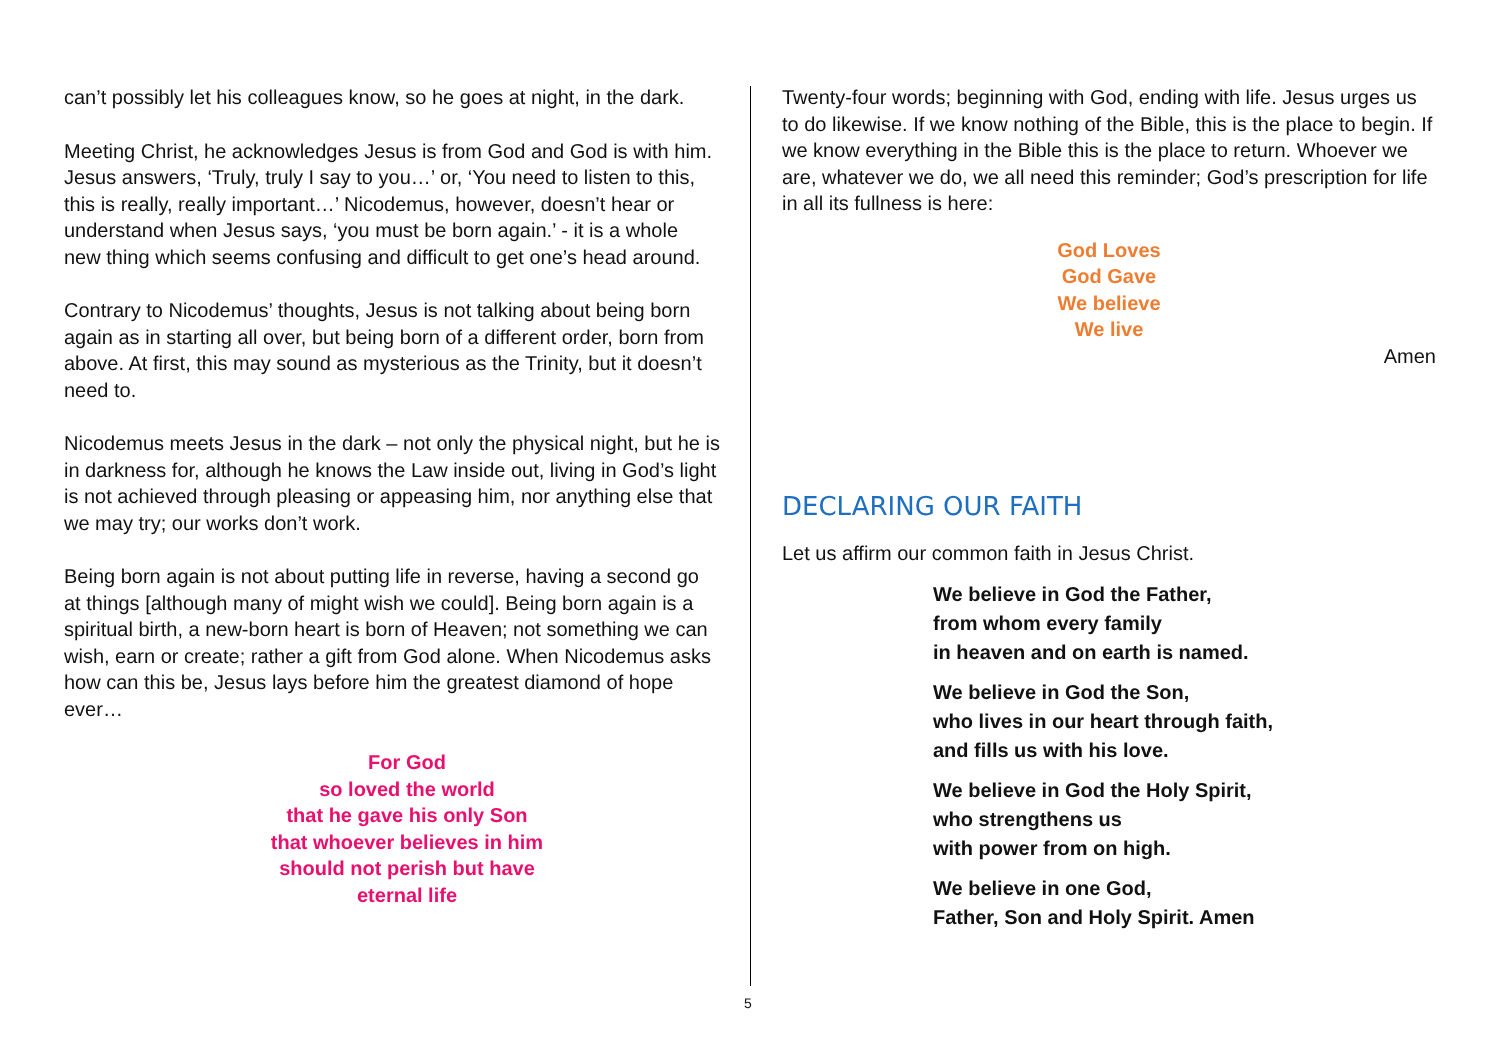can’t possibly let his colleagues know, so he goes at night, in the dark.
Meeting Christ, he acknowledges Jesus is from God and God is with him. Jesus answers, ‘Truly, truly I say to you…’ or, ‘You need to listen to this, this is really, really important…’ Nicodemus, however, doesn’t hear or understand when Jesus says, ‘you must be born again.’ - it is a whole new thing which seems confusing and difficult to get one’s head around.
Contrary to Nicodemus’ thoughts, Jesus is not talking about being born again as in starting all over, but being born of a different order, born from above. At first, this may sound as mysterious as the Trinity, but it doesn’t need to.
Nicodemus meets Jesus in the dark – not only the physical night, but he is in darkness for, although he knows the Law inside out, living in God’s light is not achieved through pleasing or appeasing him, nor anything else that we may try; our works don’t work.
Being born again is not about putting life in reverse, having a second go at things [although many of might wish we could]. Being born again is a spiritual birth, a new-born heart is born of Heaven; not something we can wish, earn or create; rather a gift from God alone. When Nicodemus asks how can this be, Jesus lays before him the greatest diamond of hope ever…
For God
so loved the world
that he gave his only Son
that whoever believes in him
should not perish but have
eternal life
Twenty-four words; beginning with God, ending with life. Jesus urges us to do likewise. If we know nothing of the Bible, this is the place to begin. If we know everything in the Bible this is the place to return. Whoever we are, whatever we do, we all need this reminder; God’s prescription for life in all its fullness is here:
God Loves
God Gave
We believe
We live
Amen
DECLARING OUR FAITH
Let us affirm our common faith in Jesus Christ.
We believe in God the Father,
from whom every family
in heaven and on earth is named.
We believe in God the Son,
who lives in our heart through faith,
and fills us with his love.
We believe in God the Holy Spirit,
who strengthens us
with power from on high.
We believe in one God,
Father, Son and Holy Spirit. Amen
5